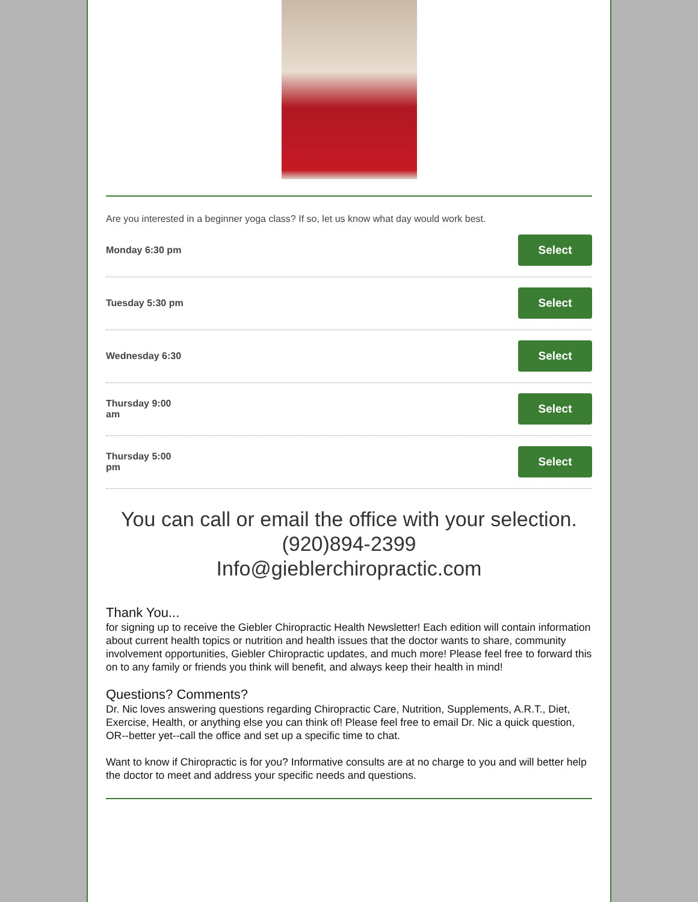Are you interested in a beginner yoga class? If so, let us know what day would work best.
Monday 6:30 pm Select
Tuesday 5:30 pm Select
Wednesday 6:30 Select
Thursday 9:00 am Select
Thursday 5:00 pm Select
You can call or email the office with your selection.
(920)894-2399
Info@gieblerchiropractic.com
Thank You...
for signing up to receive the Giebler Chiropractic Health Newsletter! Each edition will contain information about current health topics or nutrition and health issues that the doctor wants to share, community involvement opportunities, Giebler Chiropractic updates, and much more! Please feel free to forward this on to any family or friends you think will benefit, and always keep their health in mind!
Questions? Comments?
Dr. Nic loves answering questions regarding Chiropractic Care, Nutrition, Supplements, A.R.T., Diet, Exercise, Health, or anything else you can think of! Please feel free to email Dr. Nic a quick question, OR--better yet--call the office and set up a specific time to chat.
Want to know if Chiropractic is for you? Informative consults are at no charge to you and will better help the doctor to meet and address your specific needs and questions.